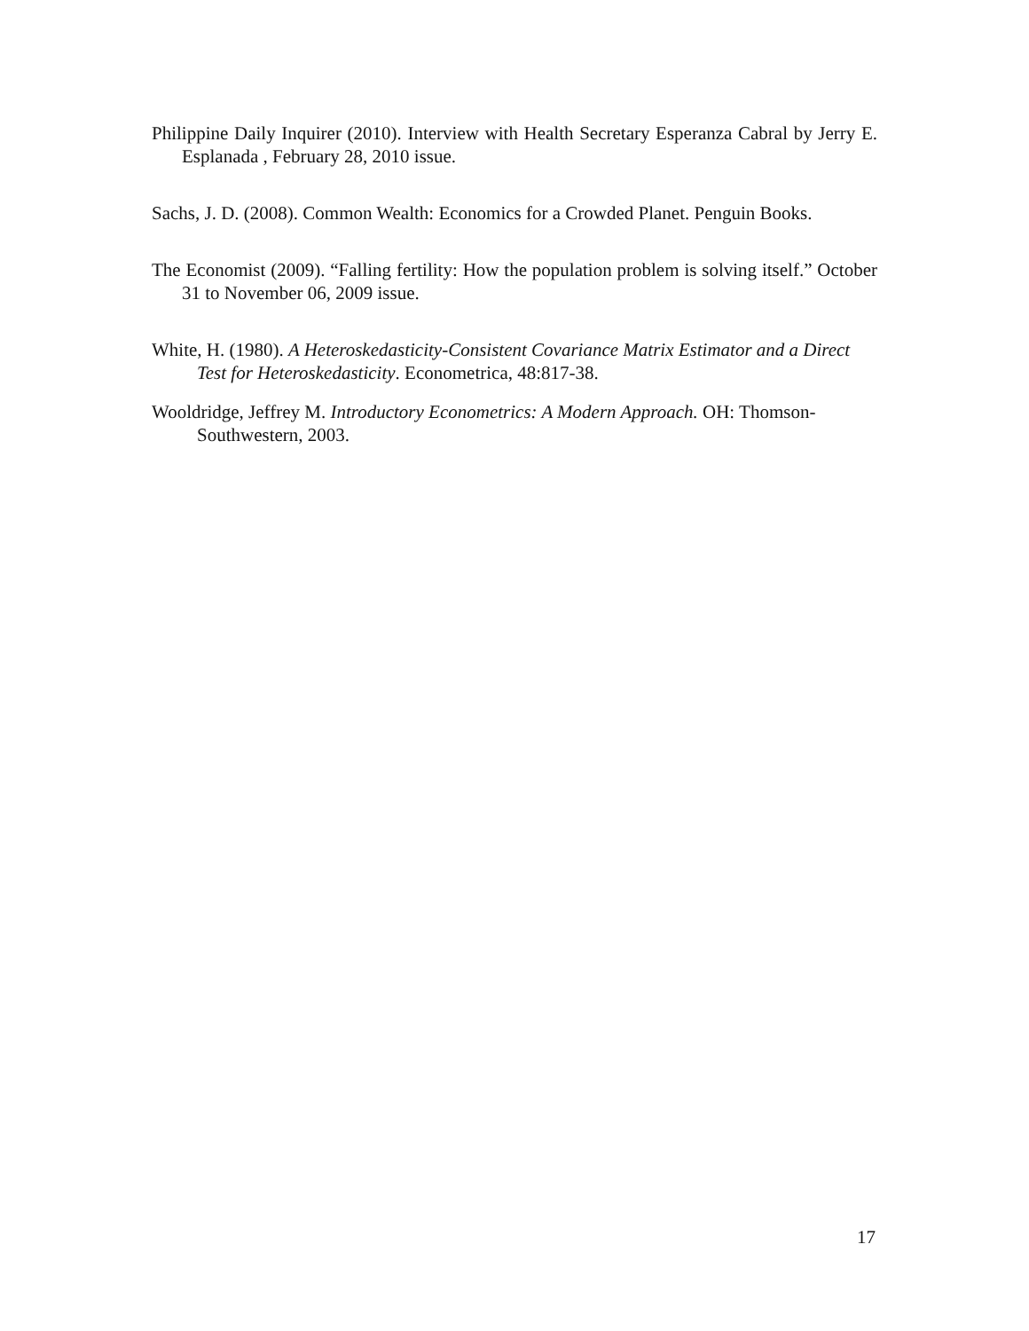Philippine Daily Inquirer (2010). Interview with Health Secretary Esperanza Cabral by Jerry E. Esplanada , February 28, 2010 issue.
Sachs, J. D. (2008). Common Wealth: Economics for a Crowded Planet. Penguin Books.
The Economist (2009). “Falling fertility: How the population problem is solving itself.” October 31 to November 06, 2009 issue.
White, H. (1980). A Heteroskedasticity-Consistent Covariance Matrix Estimator and a Direct Test for Heteroskedasticity. Econometrica, 48:817-38.
Wooldridge, Jeffrey M. Introductory Econometrics: A Modern Approach. OH: Thomson-Southwestern, 2003.
17